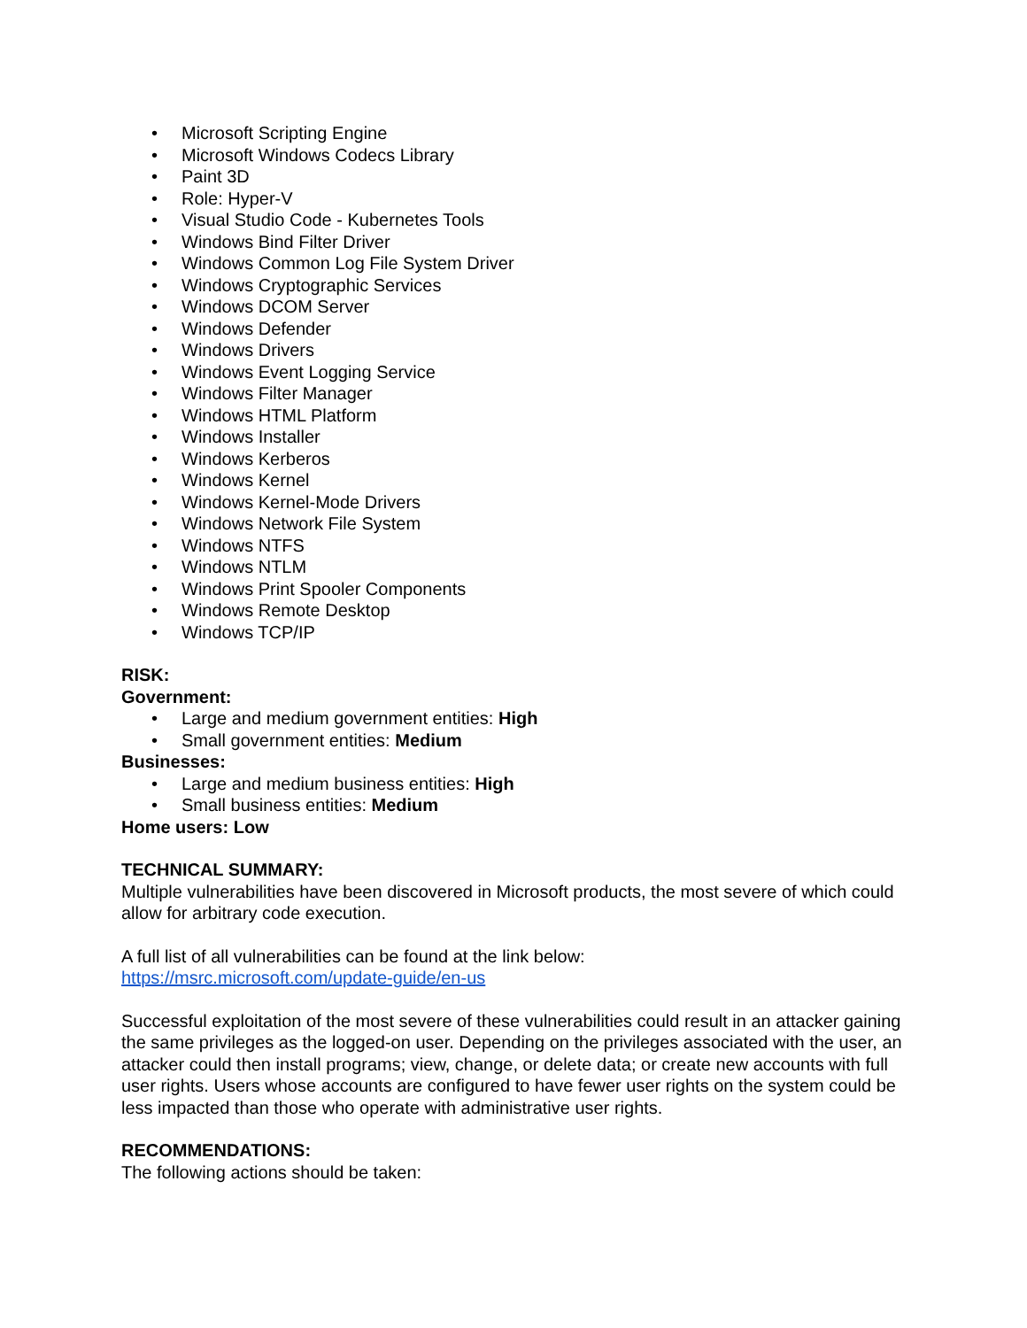• Microsoft Scripting Engine
• Microsoft Windows Codecs Library
• Paint 3D
• Role: Hyper-V
• Visual Studio Code - Kubernetes Tools
• Windows Bind Filter Driver
• Windows Common Log File System Driver
• Windows Cryptographic Services
• Windows DCOM Server
• Windows Defender
• Windows Drivers
• Windows Event Logging Service
• Windows Filter Manager
• Windows HTML Platform
• Windows Installer
• Windows Kerberos
• Windows Kernel
• Windows Kernel-Mode Drivers
• Windows Network File System
• Windows NTFS
• Windows NTLM
• Windows Print Spooler Components
• Windows Remote Desktop
• Windows TCP/IP
RISK:
Government:
• Large and medium government entities: High
• Small government entities: Medium
Businesses:
• Large and medium business entities: High
• Small business entities: Medium
Home users: Low
TECHNICAL SUMMARY:
Multiple vulnerabilities have been discovered in Microsoft products, the most severe of which could allow for arbitrary code execution.
A full list of all vulnerabilities can be found at the link below:
https://msrc.microsoft.com/update-guide/en-us
Successful exploitation of the most severe of these vulnerabilities could result in an attacker gaining the same privileges as the logged-on user. Depending on the privileges associated with the user, an attacker could then install programs; view, change, or delete data; or create new accounts with full user rights. Users whose accounts are configured to have fewer user rights on the system could be less impacted than those who operate with administrative user rights.
RECOMMENDATIONS:
The following actions should be taken: